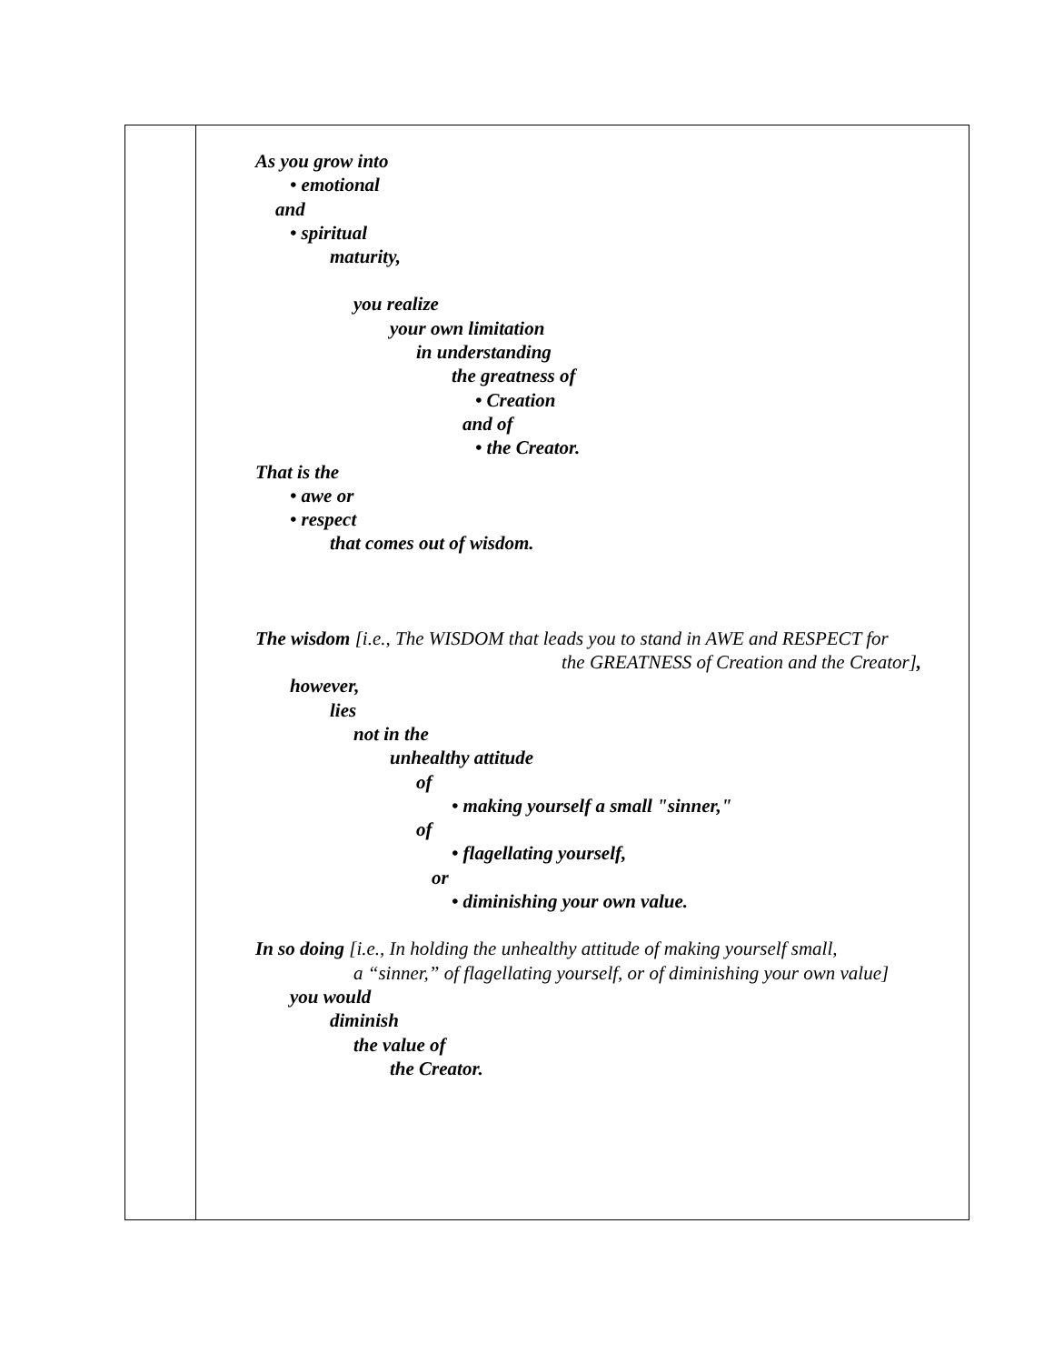As you grow into
• emotional
and
• spiritual
maturity,
you realize
your own limitation
in understanding
the greatness of
• Creation
and of
• the Creator.
That is the
• awe or
• respect
that comes out of wisdom.
The wisdom [i.e., The WISDOM that leads you to stand in AWE and RESPECT for
the GREATNESS of Creation and the Creator],
however,
lies
not in the
unhealthy attitude
of
• making yourself a small "sinner,"
of
• flagellating yourself,
or
• diminishing your own value.
In so doing [i.e., In holding the unhealthy attitude of making yourself small,
a “sinner,” of flagellating yourself, or of diminishing your own value]
you would
diminish
the value of
the Creator.